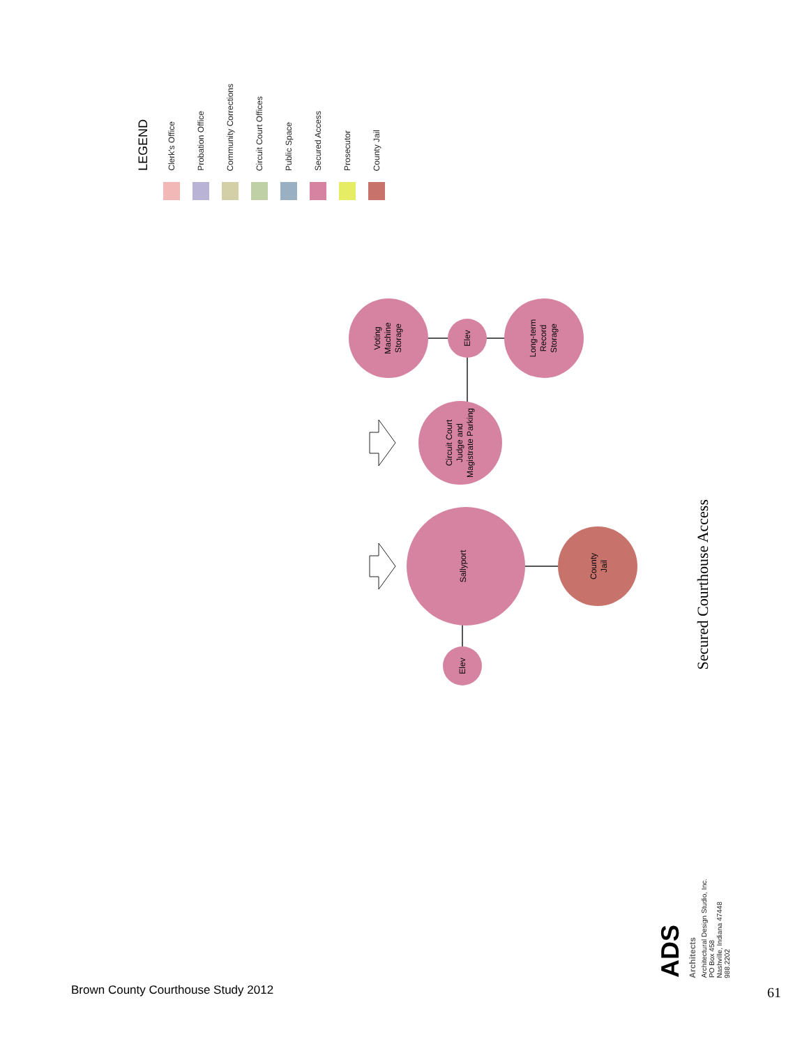LEGEND
Clerk's Office
Probation Office
Community Corrections
Circuit Court Offices
Public Space
Secured Access
Prosecutor
County Jail
Voting Machine Storage
Elev
Long-term Record Storage
Circuit Court Judge and Magistrate Parking
Sallyport
County Jail
Elev
Secured Courthouse Access
Brown County Courthouse Study 2012
ADS
Architects
Architectural Design Studio, Inc.
PO Box 458
Nashville, Indiana 47448
988.2202
61